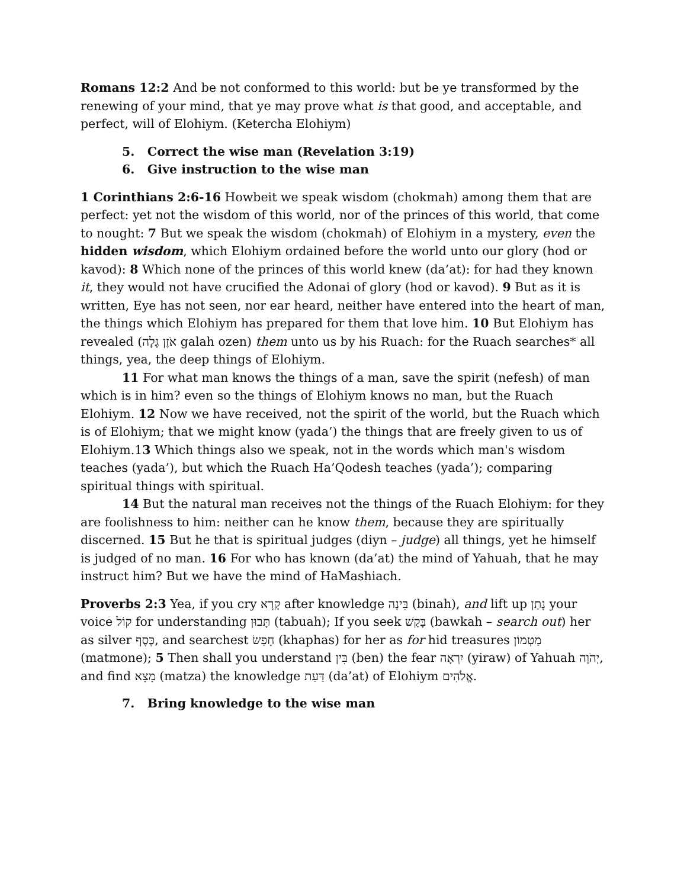Romans 12:2 And be not conformed to this world: but be ye transformed by the renewing of your mind, that ye may prove what is that good, and acceptable, and perfect, will of Elohiym. (Ketercha Elohiym)
5. Correct the wise man (Revelation 3:19)
6. Give instruction to the wise man
1 Corinthians 2:6-16 Howbeit we speak wisdom (chokmah) among them that are perfect: yet not the wisdom of this world, nor of the princes of this world, that come to nought: 7 But we speak the wisdom (chokmah) of Elohiym in a mystery, even the hidden wisdom, which Elohiym ordained before the world unto our glory (hod or kavod): 8 Which none of the princes of this world knew (da’at): for had they known it, they would not have crucified the Adonai of glory (hod or kavod). 9 But as it is written, Eye has not seen, nor ear heard, neither have entered into the heart of man, the things which Elohiym has prepared for them that love him. 10 But Elohiym has revealed (אֹזֶן גָּלָה galah ozen) them unto us by his Ruach: for the Ruach searches* all things, yea, the deep things of Elohiym.
11 For what man knows the things of a man, save the spirit (nefesh) of man which is in him? even so the things of Elohiym knows no man, but the Ruach Elohiym. 12 Now we have received, not the spirit of the world, but the Ruach which is of Elohiym; that we might know (yada’) the things that are freely given to us of Elohiym.13 Which things also we speak, not in the words which man's wisdom teaches (yada’), but which the Ruach Ha’Qodesh teaches (yada’); comparing spiritual things with spiritual.
14 But the natural man receives not the things of the Ruach Elohiym: for they are foolishness to him: neither can he know them, because they are spiritually discerned. 15 But he that is spiritual judges (diyn – judge) all things, yet he himself is judged of no man. 16 For who has known (da’at) the mind of Yahuah, that he may instruct him? But we have the mind of HaMashiach.
Proverbs 2:3 Yea, if you cry קָרָא after knowledge בִּינָה (binah), and lift up נָתַן your voice קוֹל for understanding תָּבוּן (tabuah); If you seek בָּקַשׁ (bawkah – search out) her as silver כֶּסֶף, and searchest חָפַשׂ (khaphas) for her as for hid treasures מַטְמוֹן (matmone); 5 Then shall you understand בִּין (ben) the fear יִרְאָה (yiraw) of Yahuah יְהֹוָה, and find מָצָא (matza) the knowledge דַּעַת (da’at) of Elohiym אֱלֹהִים.
7. Bring knowledge to the wise man